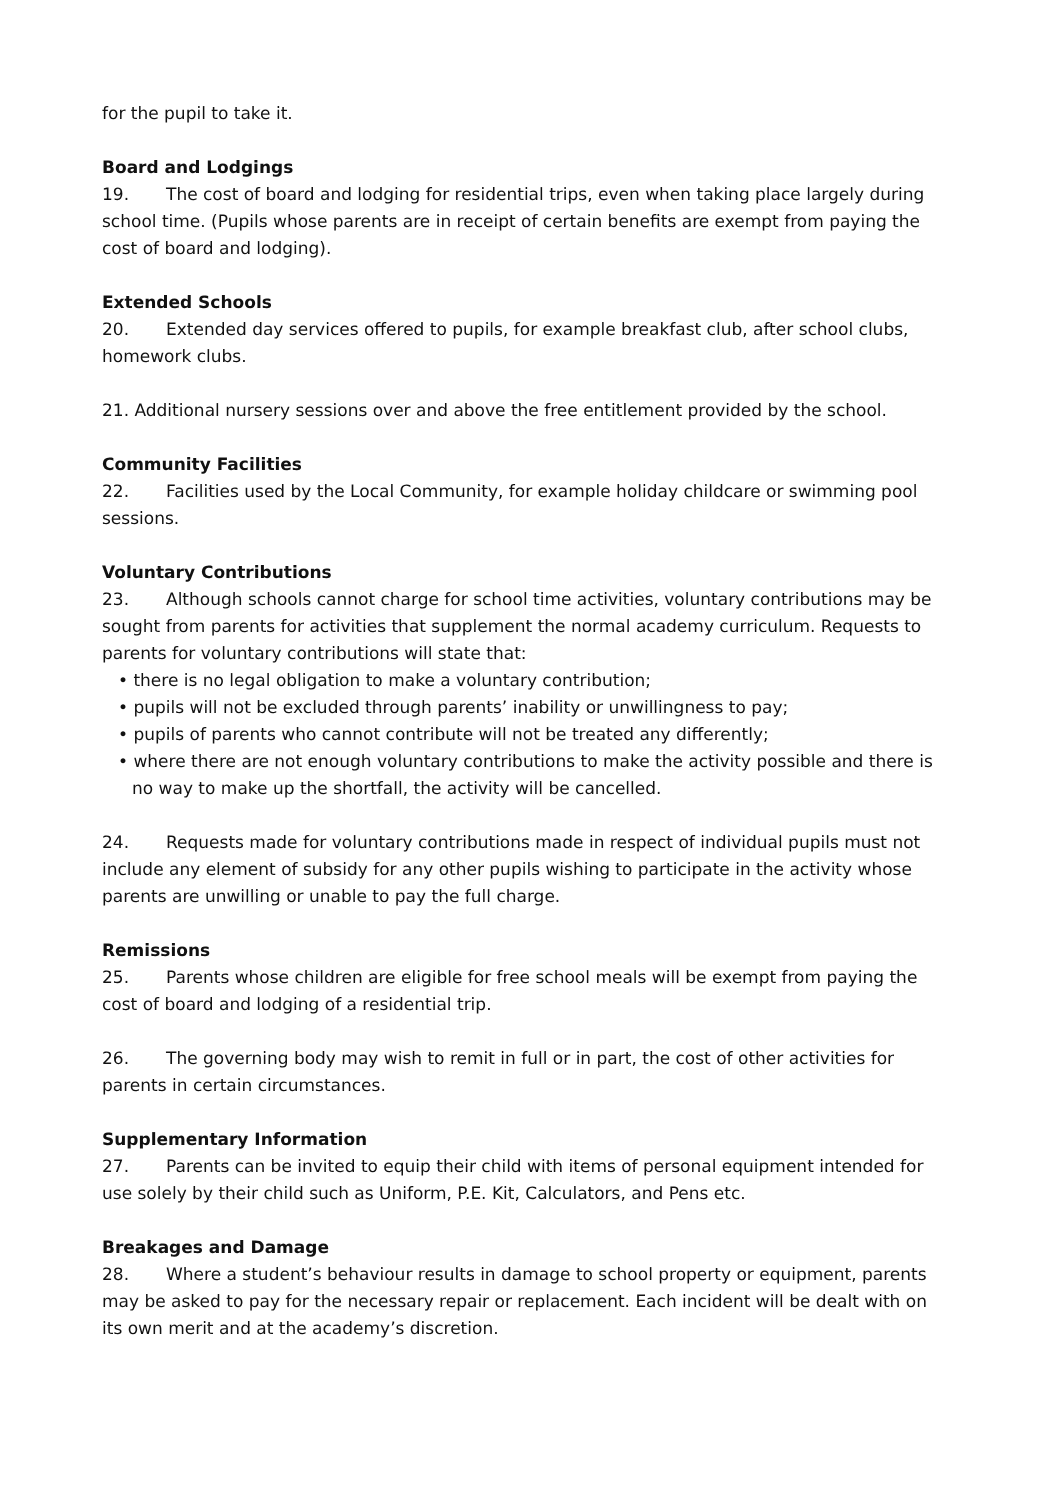for the pupil to take it.
Board and Lodgings
19. The cost of board and lodging for residential trips, even when taking place largely during school time. (Pupils whose parents are in receipt of certain benefits are exempt from paying the cost of board and lodging).
Extended Schools
20. Extended day services offered to pupils, for example breakfast club, after school clubs, homework clubs.
21. Additional nursery sessions over and above the free entitlement provided by the school.
Community Facilities
22. Facilities used by the Local Community, for example holiday childcare or swimming pool sessions.
Voluntary Contributions
23. Although schools cannot charge for school time activities, voluntary contributions may be sought from parents for activities that supplement the normal academy curriculum. Requests to parents for voluntary contributions will state that:
• there is no legal obligation to make a voluntary contribution;
• pupils will not be excluded through parents’ inability or unwillingness to pay;
• pupils of parents who cannot contribute will not be treated any differently;
• where there are not enough voluntary contributions to make the activity possible and there is no way to make up the shortfall, the activity will be cancelled.
24. Requests made for voluntary contributions made in respect of individual pupils must not include any element of subsidy for any other pupils wishing to participate in the activity whose parents are unwilling or unable to pay the full charge.
Remissions
25. Parents whose children are eligible for free school meals will be exempt from paying the cost of board and lodging of a residential trip.
26. The governing body may wish to remit in full or in part, the cost of other activities for parents in certain circumstances.
Supplementary Information
27. Parents can be invited to equip their child with items of personal equipment intended for use solely by their child such as Uniform, P.E. Kit, Calculators, and Pens etc.
Breakages and Damage
28. Where a student’s behaviour results in damage to school property or equipment, parents may be asked to pay for the necessary repair or replacement. Each incident will be dealt with on its own merit and at the academy’s discretion.